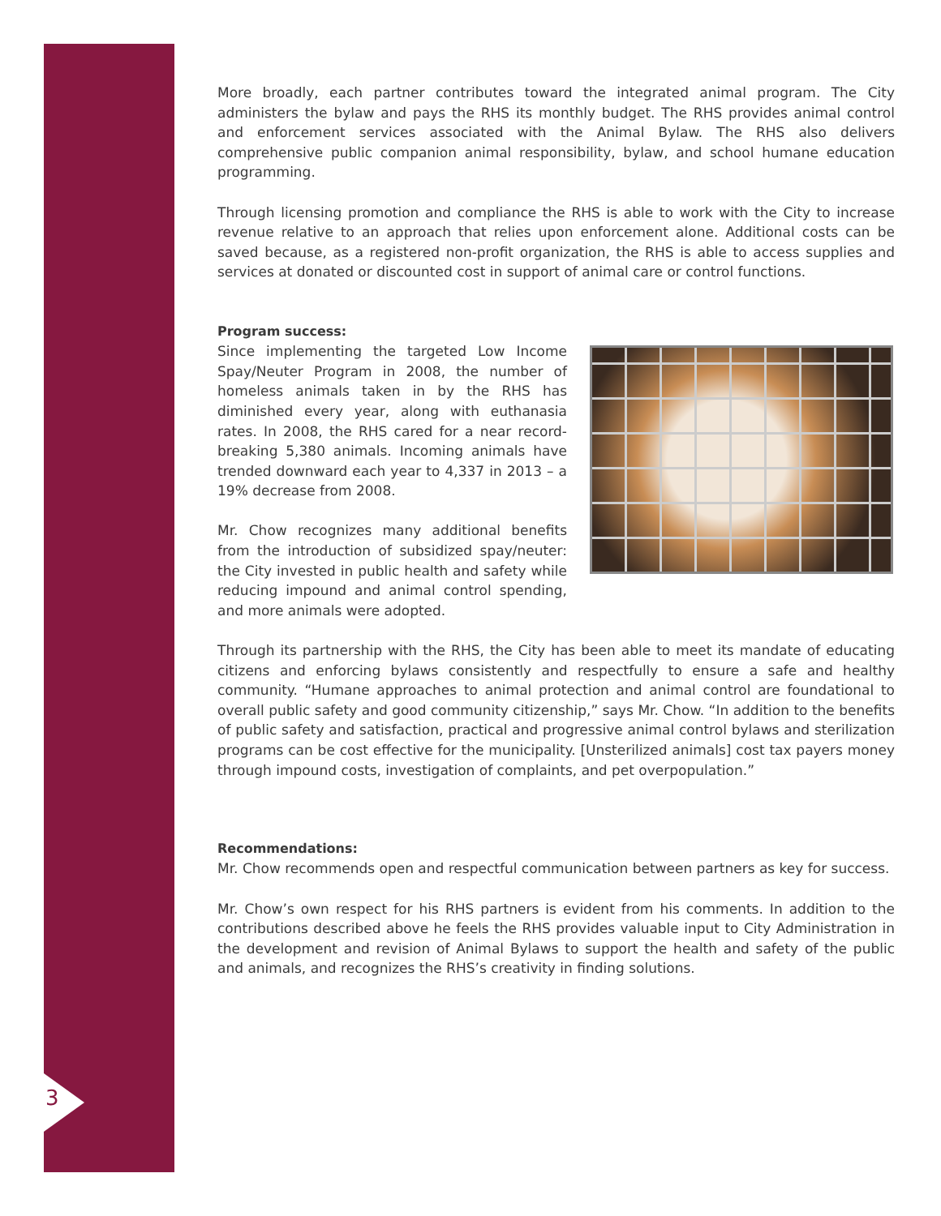3
More broadly, each partner contributes toward the integrated animal program. The City administers the bylaw and pays the RHS its monthly budget. The RHS provides animal control and enforcement services associated with the Animal Bylaw. The RHS also delivers comprehensive public companion animal responsibility, bylaw, and school humane education programming.
Through licensing promotion and compliance the RHS is able to work with the City to increase revenue relative to an approach that relies upon enforcement alone. Additional costs can be saved because, as a registered non-profit organization, the RHS is able to access supplies and services at donated or discounted cost in support of animal care or control functions.
Program success:
Since implementing the targeted Low Income Spay/Neuter Program in 2008, the number of homeless animals taken in by the RHS has diminished every year, along with euthanasia rates. In 2008, the RHS cared for a near record-breaking 5,380 animals. Incoming animals have trended downward each year to 4,337 in 2013 – a 19% decrease from 2008.
Mr. Chow recognizes many additional benefits from the introduction of subsidized spay/neuter: the City invested in public health and safety while reducing impound and animal control spending, and more animals were adopted.
Through its partnership with the RHS, the City has been able to meet its mandate of educating citizens and enforcing bylaws consistently and respectfully to ensure a safe and healthy community. “Humane approaches to animal protection and animal control are foundational to overall public safety and good community citizenship,” says Mr. Chow. “In addition to the benefits of public safety and satisfaction, practical and progressive animal control bylaws and sterilization programs can be cost effective for the municipality. [Unsterilized animals] cost tax payers money through impound costs, investigation of complaints, and pet overpopulation.”
Recommendations:
Mr. Chow recommends open and respectful communication between partners as key for success.
Mr. Chow’s own respect for his RHS partners is evident from his comments. In addition to the contributions described above he feels the RHS provides valuable input to City Administration in the development and revision of Animal Bylaws to support the health and safety of the public and animals, and recognizes the RHS’s creativity in finding solutions.